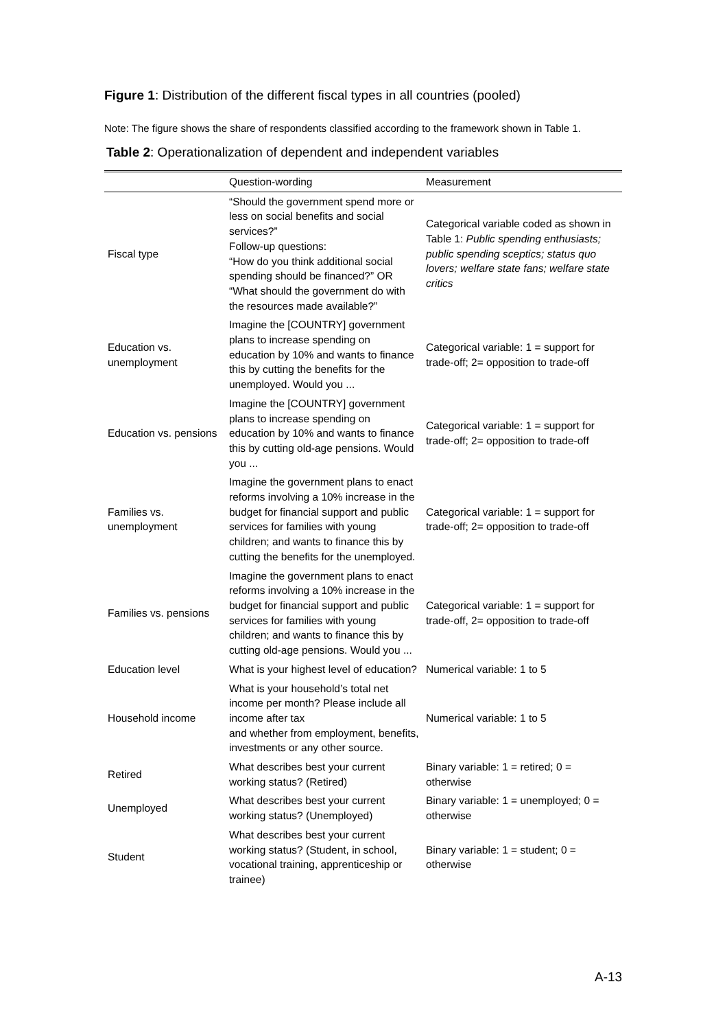Figure 1: Distribution of the different fiscal types in all countries (pooled)
Note: The figure shows the share of respondents classified according to the framework shown in Table 1.
Table 2: Operationalization of dependent and independent variables
| | Question-wording | Measurement |
| --- | --- | --- |
| Fiscal type | “Should the government spend more or less on social benefits and social services?” Follow-up questions: “How do you think additional social spending should be financed?” OR “What should the government do with the resources made available?” | Categorical variable coded as shown in Table 1: Public spending enthusiasts; public spending sceptics; status quo lovers; welfare state fans; welfare state critics |
| Education vs. unemployment | Imagine the [COUNTRY] government plans to increase spending on education by 10% and wants to finance this by cutting the benefits for the unemployed. Would you ... | Categorical variable: 1 = support for trade-off; 2= opposition to trade-off |
| Education vs. pensions | Imagine the [COUNTRY] government plans to increase spending on education by 10% and wants to finance this by cutting old-age pensions. Would you ... | Categorical variable: 1 = support for trade-off; 2= opposition to trade-off |
| Families vs. unemployment | Imagine the government plans to enact reforms involving a 10% increase in the budget for financial support and public services for families with young children; and wants to finance this by cutting the benefits for the unemployed. | Categorical variable: 1 = support for trade-off; 2= opposition to trade-off |
| Families vs. pensions | Imagine the government plans to enact reforms involving a 10% increase in the budget for financial support and public services for families with young children; and wants to finance this by cutting old-age pensions. Would you ... | Categorical variable: 1 = support for trade-off, 2= opposition to trade-off |
| Education level | What is your highest level of education? | Numerical variable: 1 to 5 |
| Household income | What is your household’s total net income per month? Please include all income after tax and whether from employment, benefits, investments or any other source. | Numerical variable: 1 to 5 |
| Retired | What describes best your current working status? (Retired) | Binary variable: 1 = retired; 0 = otherwise |
| Unemployed | What describes best your current working status? (Unemployed) | Binary variable: 1 = unemployed; 0 = otherwise |
| Student | What describes best your current working status? (Student, in school, vocational training, apprenticeship or trainee) | Binary variable: 1 = student; 0 = otherwise |
A-13